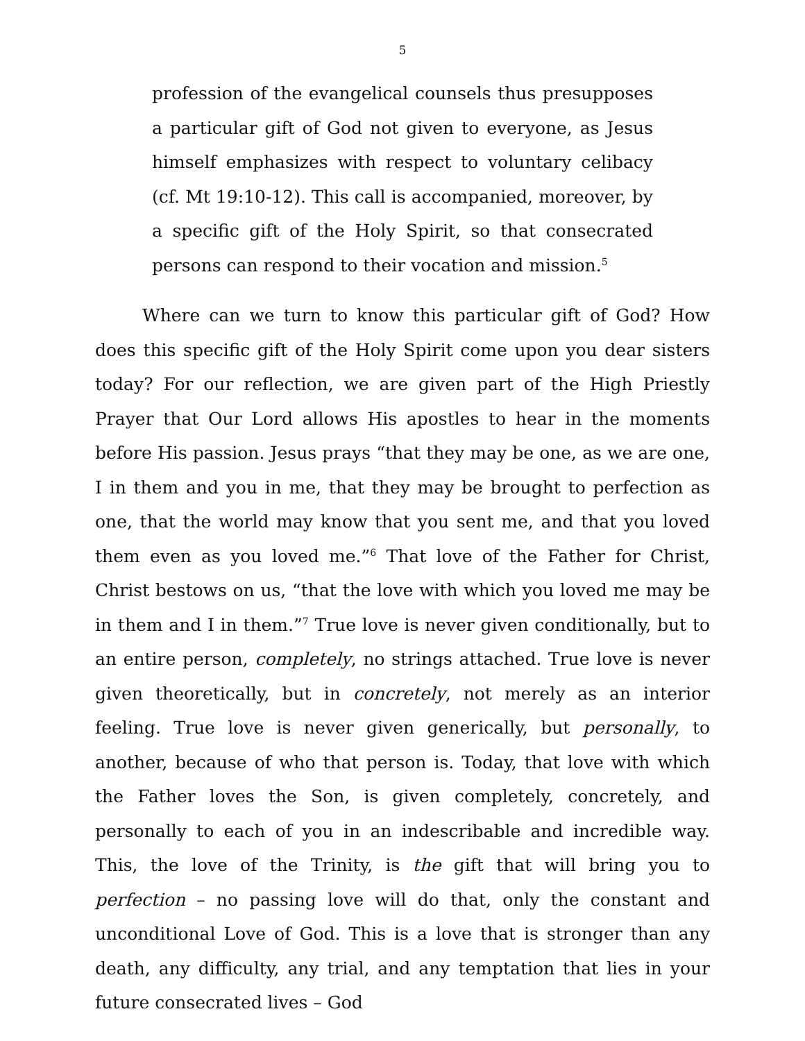5
profession of the evangelical counsels thus presupposes a particular gift of God not given to everyone, as Jesus himself emphasizes with respect to voluntary celibacy (cf. Mt 19:10-12). This call is accompanied, moreover, by a specific gift of the Holy Spirit, so that consecrated persons can respond to their vocation and mission.<sup>5</sup>
Where can we turn to know this particular gift of God? How does this specific gift of the Holy Spirit come upon you dear sisters today? For our reflection, we are given part of the High Priestly Prayer that Our Lord allows His apostles to hear in the moments before His passion. Jesus prays “that they may be one, as we are one, I in them and you in me, that they may be brought to perfection as one, that the world may know that you sent me, and that you loved them even as you loved me.”<sup>6</sup> That love of the Father for Christ, Christ bestows on us, “that the love with which you loved me may be in them and I in them.”<sup>7</sup> True love is never given conditionally, but to an entire person, completely, no strings attached. True love is never given theoretically, but in concretely, not merely as an interior feeling. True love is never given generically, but personally, to another, because of who that person is. Today, that love with which the Father loves the Son, is given completely, concretely, and personally to each of you in an indescribable and incredible way. This, the love of the Trinity, is the gift that will bring you to perfection – no passing love will do that, only the constant and unconditional Love of God. This is a love that is stronger than any death, any difficulty, any trial, and any temptation that lies in your future consecrated lives – God